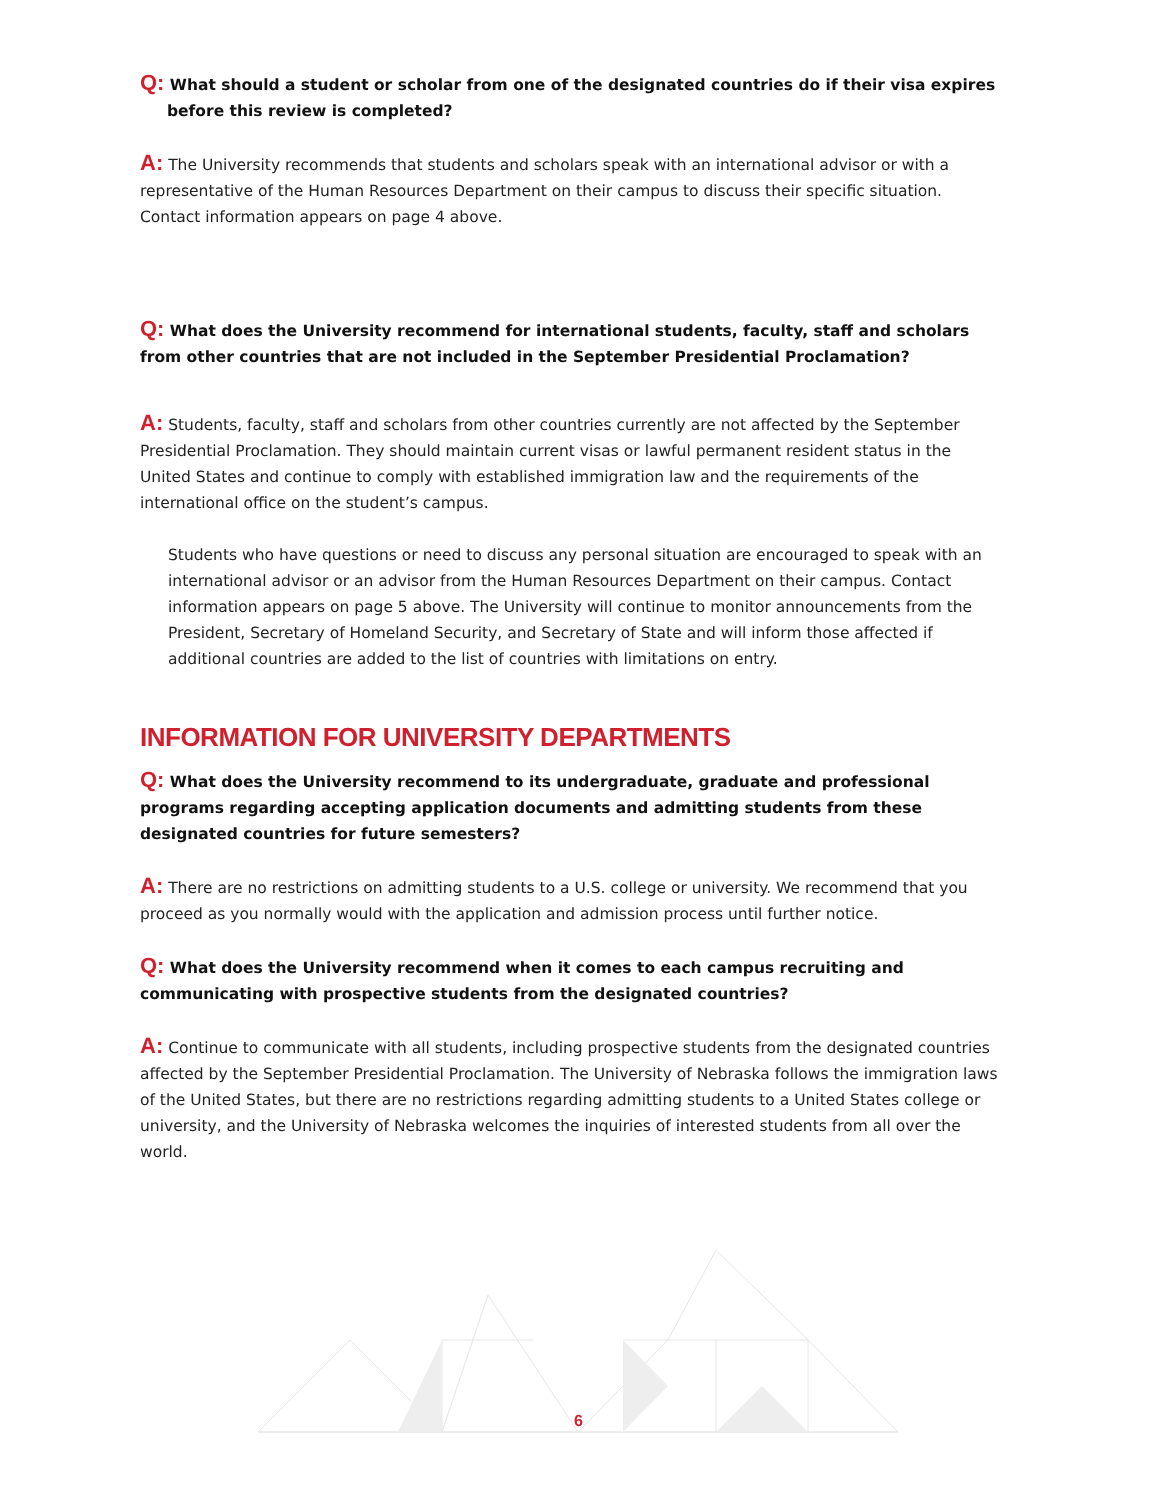Q: What should a student or scholar from one of the designated countries do if their visa expires
before this review is completed?
A: The University recommends that students and scholars speak with an international advisor or with a representative of the Human Resources Department on their campus to discuss their specific situation. Contact information appears on page 4 above.
Q: What does the University recommend for international students, faculty, staff and scholars from other countries that are not included in the September Presidential Proclamation?
A: Students, faculty, staff and scholars from other countries currently are not affected by the September Presidential Proclamation. They should maintain current visas or lawful permanent resident status in the United States and continue to comply with established immigration law and the requirements of the international office on the student’s campus.
Students who have questions or need to discuss any personal situation are encouraged to speak with an international advisor or an advisor from the Human Resources Department on their campus. Contact information appears on page 5 above. The University will continue to monitor announcements from the President, Secretary of Homeland Security, and Secretary of State and will inform those affected if additional countries are added to the list of countries with limitations on entry.
INFORMATION FOR UNIVERSITY DEPARTMENTS
Q: What does the University recommend to its undergraduate, graduate and professional programs regarding accepting application documents and admitting students from these designated countries for future semesters?
A: There are no restrictions on admitting students to a U.S. college or university. We recommend that you proceed as you normally would with the application and admission process until further notice.
Q: What does the University recommend when it comes to each campus recruiting and communicating with prospective students from the designated countries?
A: Continue to communicate with all students, including prospective students from the designated countries affected by the September Presidential Proclamation. The University of Nebraska follows the immigration laws of the United States, but there are no restrictions regarding admitting students to a United States college or university, and the University of Nebraska welcomes the inquiries of interested students from all over the world.
6